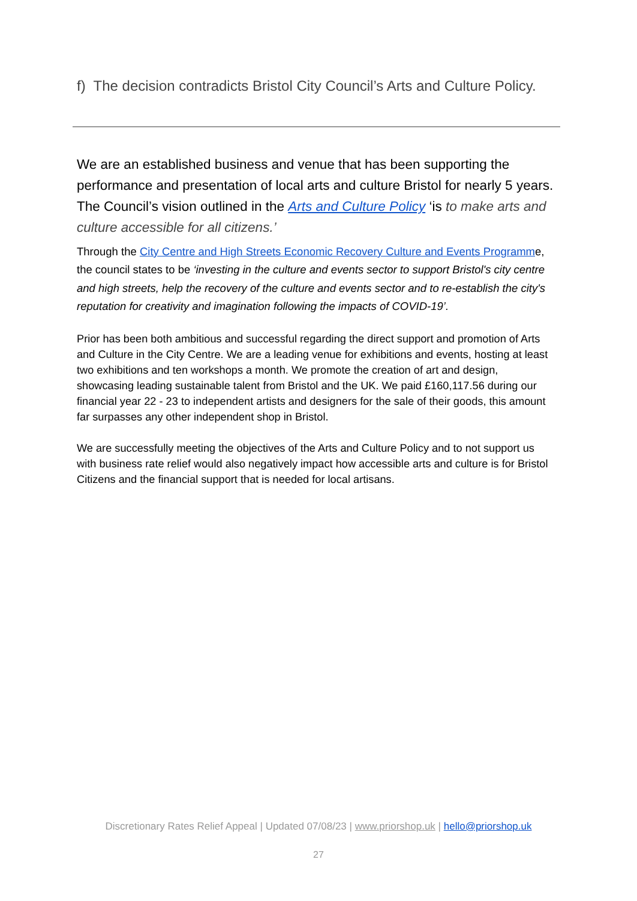f) The decision contradicts Bristol City Council’s Arts and Culture Policy.
We are an established business and venue that has been supporting the performance and presentation of local arts and culture Bristol for nearly 5 years. The Council’s vision outlined in the Arts and Culture Policy ‘is to make arts and culture accessible for all citizens.’
Through the City Centre and High Streets Economic Recovery Culture and Events Programme, the council states to be ‘investing in the culture and events sector to support Bristol's city centre and high streets, help the recovery of the culture and events sector and to re-establish the city's reputation for creativity and imagination following the impacts of COVID-19’.
Prior has been both ambitious and successful regarding the direct support and promotion of Arts and Culture in the City Centre. We are a leading venue for exhibitions and events, hosting at least two exhibitions and ten workshops a month. We promote the creation of art and design, showcasing leading sustainable talent from Bristol and the UK. We paid £160,117.56 during our financial year 22 - 23 to independent artists and designers for the sale of their goods, this amount far surpasses any other independent shop in Bristol.
We are successfully meeting the objectives of the Arts and Culture Policy and to not support us with business rate relief would also negatively impact how accessible arts and culture is for Bristol Citizens and the financial support that is needed for local artisans.
Discretionary Rates Relief Appeal | Updated 07/08/23 | www.priorshop.uk | hello@priorshop.uk
27